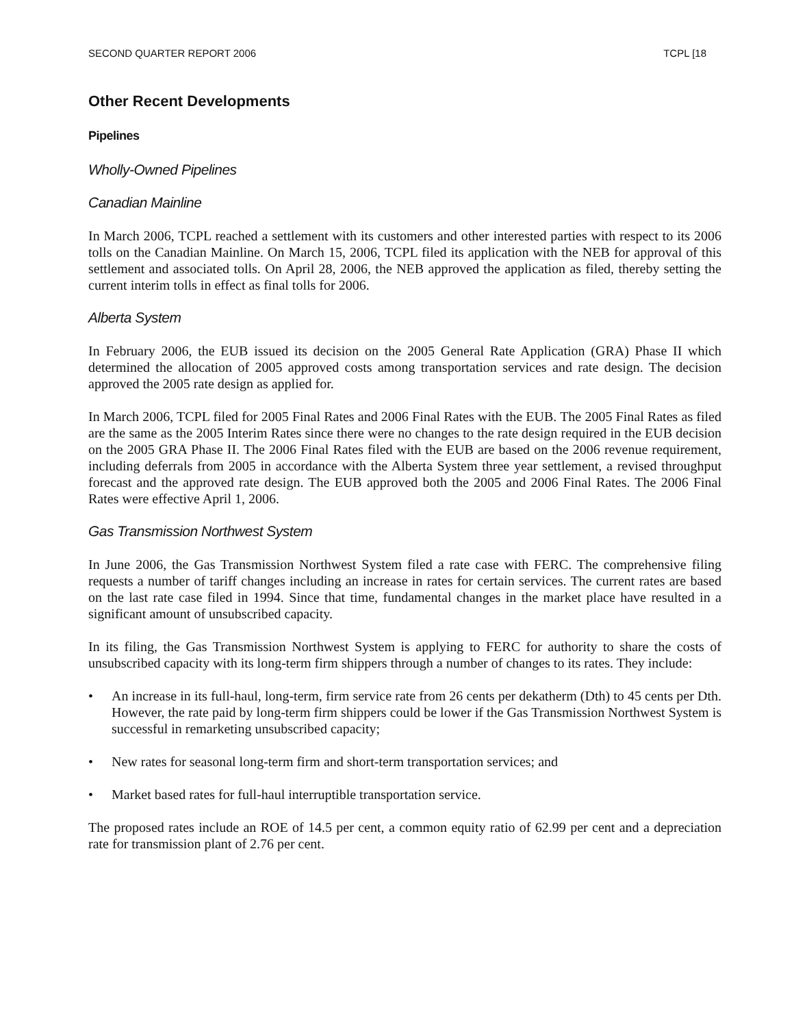SECOND QUARTER REPORT 2006 TCPL [18
Other Recent Developments
Pipelines
Wholly-Owned Pipelines
Canadian Mainline
In March 2006, TCPL reached a settlement with its customers and other interested parties with respect to its 2006 tolls on the Canadian Mainline. On March 15, 2006, TCPL filed its application with the NEB for approval of this settlement and associated tolls. On April 28, 2006, the NEB approved the application as filed, thereby setting the current interim tolls in effect as final tolls for 2006.
Alberta System
In February 2006, the EUB issued its decision on the 2005 General Rate Application (GRA) Phase II which determined the allocation of 2005 approved costs among transportation services and rate design. The decision approved the 2005 rate design as applied for.
In March 2006, TCPL filed for 2005 Final Rates and 2006 Final Rates with the EUB. The 2005 Final Rates as filed are the same as the 2005 Interim Rates since there were no changes to the rate design required in the EUB decision on the 2005 GRA Phase II. The 2006 Final Rates filed with the EUB are based on the 2006 revenue requirement, including deferrals from 2005 in accordance with the Alberta System three year settlement, a revised throughput forecast and the approved rate design. The EUB approved both the 2005 and 2006 Final Rates. The 2006 Final Rates were effective April 1, 2006.
Gas Transmission Northwest System
In June 2006, the Gas Transmission Northwest System filed a rate case with FERC. The comprehensive filing requests a number of tariff changes including an increase in rates for certain services. The current rates are based on the last rate case filed in 1994. Since that time, fundamental changes in the market place have resulted in a significant amount of unsubscribed capacity.
In its filing, the Gas Transmission Northwest System is applying to FERC for authority to share the costs of unsubscribed capacity with its long-term firm shippers through a number of changes to its rates. They include:
• An increase in its full-haul, long-term, firm service rate from 26 cents per dekatherm (Dth) to 45 cents per Dth. However, the rate paid by long-term firm shippers could be lower if the Gas Transmission Northwest System is successful in remarketing unsubscribed capacity;
• New rates for seasonal long-term firm and short-term transportation services; and
• Market based rates for full-haul interruptible transportation service.
The proposed rates include an ROE of 14.5 per cent, a common equity ratio of 62.99 per cent and a depreciation rate for transmission plant of 2.76 per cent.